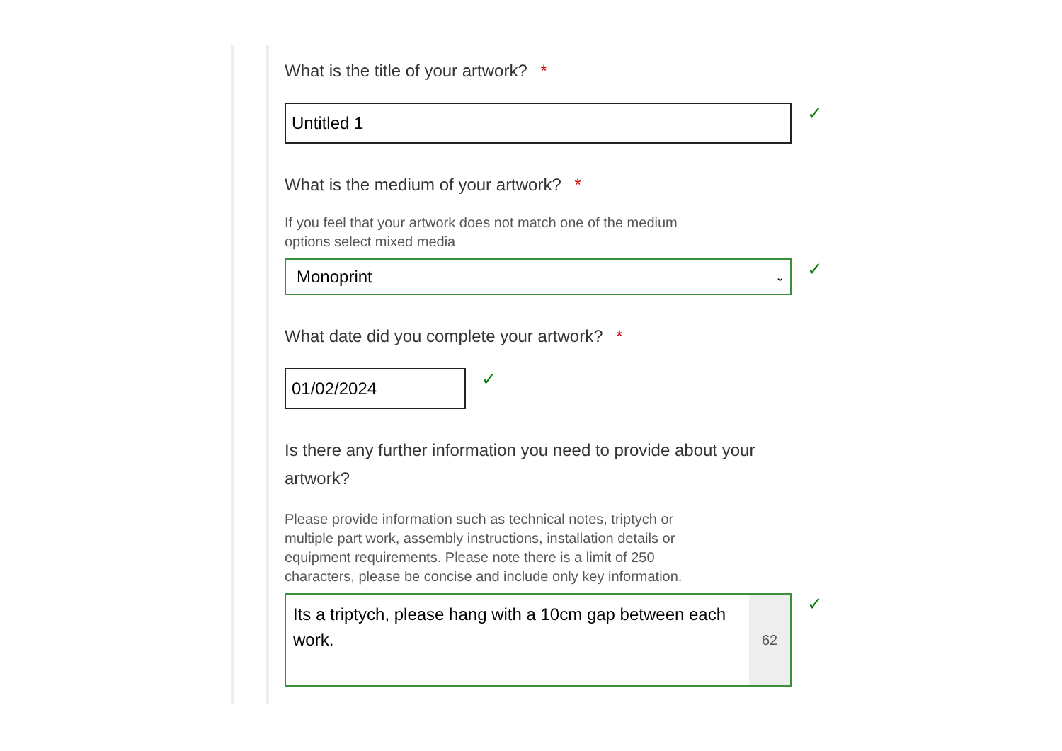What is the title of your artwork? *
Untitled 1
✓
What is the medium of your artwork? *
If you feel that your artwork does not match one of the medium options select mixed media
Monoprint ⌄
✓
What date did you complete your artwork? *
01/02/2024
✓
Is there any further information you need to provide about your artwork?
Please provide information such as technical notes, triptych or multiple part work, assembly instructions, installation details or equipment requirements. Please note there is a limit of 250 characters, please be concise and include only key information.
Its a triptych, please hang with a 10cm gap between each work.
62
✓